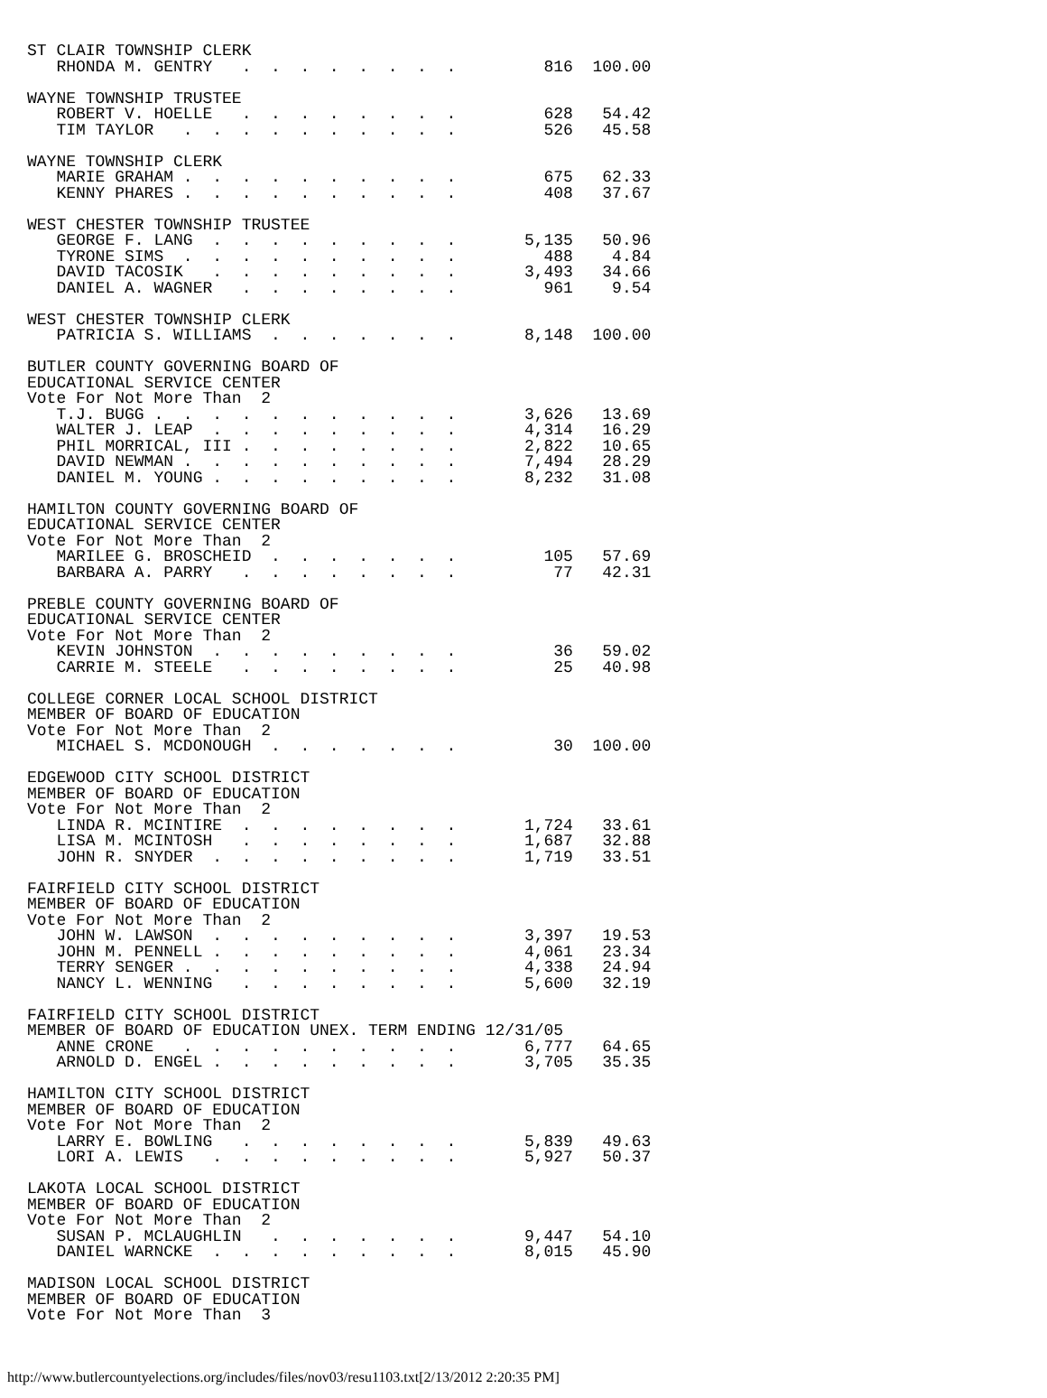ST CLAIR TOWNSHIP CLERK
   RHONDA M. GENTRY   .  .  .  .  .  .  .  .         816  100.00

WAYNE TOWNSHIP TRUSTEE
   ROBERT V. HOELLE   .  .  .  .  .  .  .  .         628   54.42
   TIM TAYLOR   .  .  .  .  .  .  .  .  .  .         526   45.58

WAYNE TOWNSHIP CLERK
   MARIE GRAHAM .  .  .  .  .  .  .  .  .  .         675   62.33
   KENNY PHARES .  .  .  .  .  .  .  .  .  .         408   37.67

WEST CHESTER TOWNSHIP TRUSTEE
   GEORGE F. LANG  .  .  .  .  .  .  .  .  .       5,135   50.96
   TYRONE SIMS  .  .  .  .  .  .  .  .  .  .         488    4.84
   DAVID TACOSIK   .  .  .  .  .  .  .  .  .       3,493   34.66
   DANIEL A. WAGNER   .  .  .  .  .  .  .  .         961    9.54

WEST CHESTER TOWNSHIP CLERK
   PATRICIA S. WILLIAMS  .  .  .  .  .  .  .       8,148  100.00

BUTLER COUNTY GOVERNING BOARD OF
EDUCATIONAL SERVICE CENTER
Vote For Not More Than  2
   T.J. BUGG .  .  .  .  .  .  .  .  .  .  .       3,626   13.69
   WALTER J. LEAP  .  .  .  .  .  .  .  .  .       4,314   16.29
   PHIL MORRICAL, III .  .  .  .  .  .  .  .       2,822   10.65
   DAVID NEWMAN .  .  .  .  .  .  .  .  .  .       7,494   28.29
   DANIEL M. YOUNG .  .  .  .  .  .  .  .  .       8,232   31.08

HAMILTON COUNTY GOVERNING BOARD OF
EDUCATIONAL SERVICE CENTER
Vote For Not More Than  2
   MARILEE G. BROSCHEID  .  .  .  .  .  .  .         105   57.69
   BARBARA A. PARRY   .  .  .  .  .  .  .  .          77   42.31

PREBLE COUNTY GOVERNING BOARD OF
EDUCATIONAL SERVICE CENTER
Vote For Not More Than  2
   KEVIN JOHNSTON  .  .  .  .  .  .  .  .  .          36   59.02
   CARRIE M. STEELE   .  .  .  .  .  .  .  .          25   40.98

COLLEGE CORNER LOCAL SCHOOL DISTRICT
MEMBER OF BOARD OF EDUCATION
Vote For Not More Than  2
   MICHAEL S. MCDONOUGH  .  .  .  .  .  .  .          30  100.00

EDGEWOOD CITY SCHOOL DISTRICT
MEMBER OF BOARD OF EDUCATION
Vote For Not More Than  2
   LINDA R. MCINTIRE  .  .  .  .  .  .  .  .       1,724   33.61
   LISA M. MCINTOSH   .  .  .  .  .  .  .  .       1,687   32.88
   JOHN R. SNYDER  .  .  .  .  .  .  .  .  .       1,719   33.51

FAIRFIELD CITY SCHOOL DISTRICT
MEMBER OF BOARD OF EDUCATION
Vote For Not More Than  2
   JOHN W. LAWSON  .  .  .  .  .  .  .  .  .       3,397   19.53
   JOHN M. PENNELL .  .  .  .  .  .  .  .  .       4,061   23.34
   TERRY SENGER .  .  .  .  .  .  .  .  .  .       4,338   24.94
   NANCY L. WENNING   .  .  .  .  .  .  .  .       5,600   32.19

FAIRFIELD CITY SCHOOL DISTRICT
MEMBER OF BOARD OF EDUCATION UNEX. TERM ENDING 12/31/05
   ANNE CRONE   .  .  .  .  .  .  .  .  .  .       6,777   64.65
   ARNOLD D. ENGEL .  .  .  .  .  .  .  .  .       3,705   35.35

HAMILTON CITY SCHOOL DISTRICT
MEMBER OF BOARD OF EDUCATION
Vote For Not More Than  2
   LARRY E. BOWLING   .  .  .  .  .  .  .  .       5,839   49.63
   LORI A. LEWIS   .  .  .  .  .  .  .  .  .       5,927   50.37

LAKOTA LOCAL SCHOOL DISTRICT
MEMBER OF BOARD OF EDUCATION
Vote For Not More Than  2
   SUSAN P. MCLAUGHLIN   .  .  .  .  .  .  .       9,447   54.10
   DANIEL WARNCKE  .  .  .  .  .  .  .  .  .       8,015   45.90

MADISON LOCAL SCHOOL DISTRICT
MEMBER OF BOARD OF EDUCATION
Vote For Not More Than  3
http://www.butlercountyelections.org/includes/files/nov03/resu1103.txt[2/13/2012 2:20:35 PM]